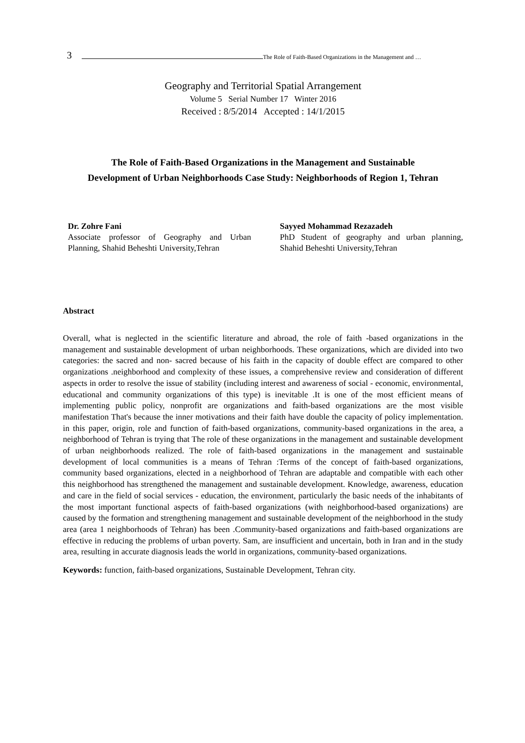3 The Role of Faith-Based Organizations in the Management and …
Geography and Territorial Spatial Arrangement
Volume 5 Serial Number 17 Winter 2016
Received : 8/5/2014 Accepted : 14/1/2015
The Role of Faith-Based Organizations in the Management and Sustainable
Development of Urban Neighborhoods Case Study: Neighborhoods of Region 1, Tehran
Dr. Zohre Fani
Associate professor of Geography and Urban Planning, Shahid Beheshti University,Tehran
Sayyed Mohammad Rezazadeh
PhD Student of geography and urban planning, Shahid Beheshti University,Tehran
Abstract
Overall, what is neglected in the scientific literature and abroad, the role of faith -based organizations in the management and sustainable development of urban neighborhoods. These organizations, which are divided into two categories: the sacred and non- sacred because of his faith in the capacity of double effect are compared to other organizations .neighborhood and complexity of these issues, a comprehensive review and consideration of different aspects in order to resolve the issue of stability (including interest and awareness of social - economic, environmental, educational and community organizations of this type) is inevitable .It is one of the most efficient means of implementing public policy, nonprofit are organizations and faith-based organizations are the most visible manifestation That's because the inner motivations and their faith have double the capacity of policy implementation. in this paper, origin, role and function of faith-based organizations, community-based organizations in the area, a neighborhood of Tehran is trying that The role of these organizations in the management and sustainable development of urban neighborhoods realized. The role of faith-based organizations in the management and sustainable development of local communities is a means of Tehran :Terms of the concept of faith-based organizations, community based organizations, elected in a neighborhood of Tehran are adaptable and compatible with each other this neighborhood has strengthened the management and sustainable development. Knowledge, awareness, education and care in the field of social services - education, the environment, particularly the basic needs of the inhabitants of the most important functional aspects of faith-based organizations (with neighborhood-based organizations) are caused by the formation and strengthening management and sustainable development of the neighborhood in the study area (area 1 neighborhoods of Tehran) has been .Community-based organizations and faith-based organizations are effective in reducing the problems of urban poverty. Sam, are insufficient and uncertain, both in Iran and in the study area, resulting in accurate diagnosis leads the world in organizations, community-based organizations.
Keywords: function, faith-based organizations, Sustainable Development, Tehran city.